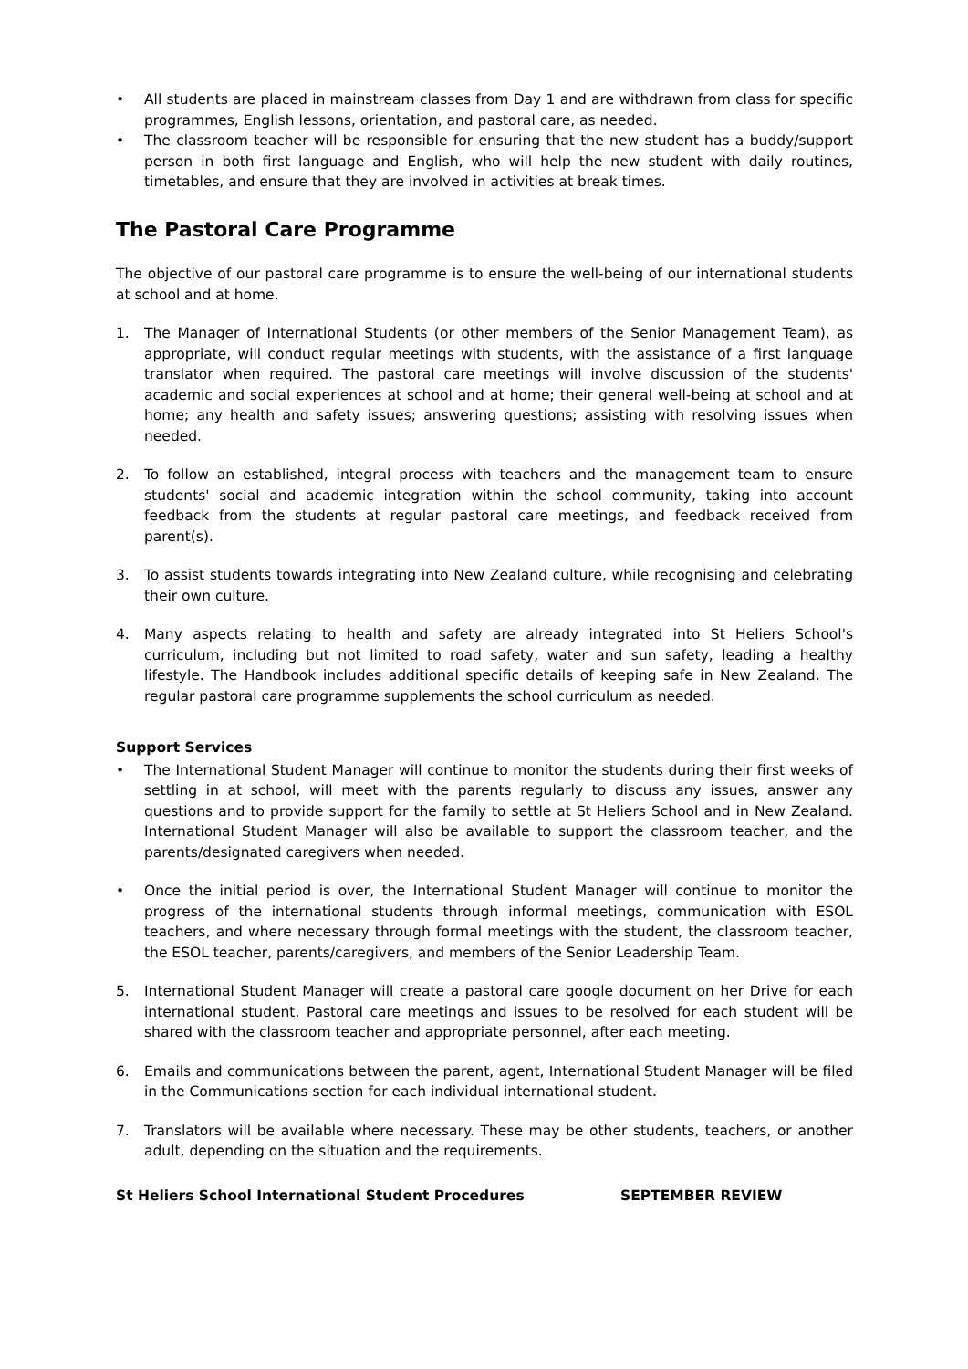• All students are placed in mainstream classes from Day 1 and are withdrawn from class for specific programmes, English lessons, orientation, and pastoral care, as needed.
• The classroom teacher will be responsible for ensuring that the new student has a buddy/support person in both first language and English, who will help the new student with daily routines, timetables, and ensure that they are involved in activities at break times.
The Pastoral Care Programme
The objective of our pastoral care programme is to ensure the well-being of our international students at school and at home.
1. The Manager of International Students (or other members of the Senior Management Team), as appropriate, will conduct regular meetings with students, with the assistance of a first language translator when required. The pastoral care meetings will involve discussion of the students' academic and social experiences at school and at home; their general well-being at school and at home; any health and safety issues; answering questions; assisting with resolving issues when needed.
2. To follow an established, integral process with teachers and the management team to ensure students' social and academic integration within the school community, taking into account feedback from the students at regular pastoral care meetings, and feedback received from parent(s).
3. To assist students towards integrating into New Zealand culture, while recognising and celebrating their own culture.
4. Many aspects relating to health and safety are already integrated into St Heliers School's curriculum, including but not limited to road safety, water and sun safety, leading a healthy lifestyle. The Handbook includes additional specific details of keeping safe in New Zealand. The regular pastoral care programme supplements the school curriculum as needed.
Support Services
• The International Student Manager will continue to monitor the students during their first weeks of settling in at school, will meet with the parents regularly to discuss any issues, answer any questions and to provide support for the family to settle at St Heliers School and in New Zealand. International Student Manager will also be available to support the classroom teacher, and the parents/designated caregivers when needed.
• Once the initial period is over, the International Student Manager will continue to monitor the progress of the international students through informal meetings, communication with ESOL teachers, and where necessary through formal meetings with the student, the classroom teacher, the ESOL teacher, parents/caregivers, and members of the Senior Leadership Team.
5. International Student Manager will create a pastoral care google document on her Drive for each international student. Pastoral care meetings and issues to be resolved for each student will be shared with the classroom teacher and appropriate personnel, after each meeting.
6. Emails and communications between the parent, agent, International Student Manager will be filed in the Communications section for each individual international student.
7. Translators will be available where necessary. These may be other students, teachers, or another adult, depending on the situation and the requirements.
St Heliers School International Student Procedures SEPTEMBER REVIEW